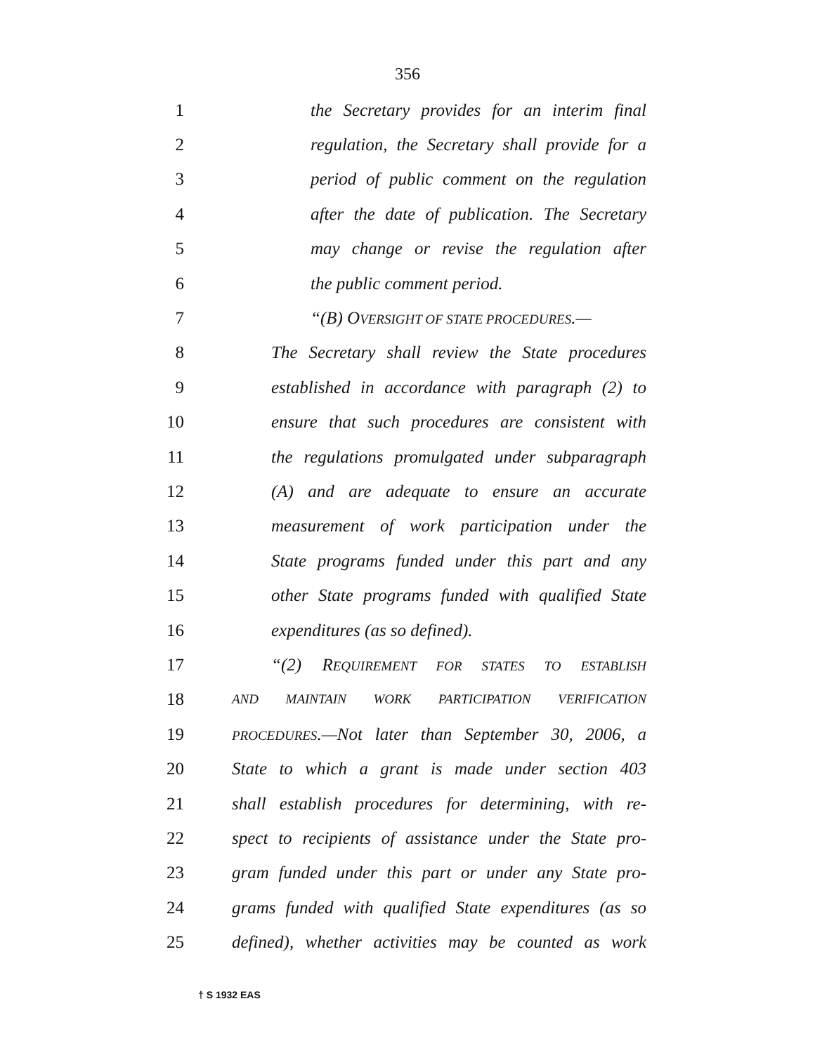356
1 the Secretary provides for an interim final
2 regulation, the Secretary shall provide for a
3 period of public comment on the regulation
4 after the date of publication. The Secretary
5 may change or revise the regulation after
6 the public comment period.
7 “(B) OVERSIGHT OF STATE PROCEDURES.—
8 The Secretary shall review the State procedures
9 established in accordance with paragraph (2) to
10 ensure that such procedures are consistent with
11 the regulations promulgated under subparagraph
12 (A) and are adequate to ensure an accurate
13 measurement of work participation under the
14 State programs funded under this part and any
15 other State programs funded with qualified State
16 expenditures (as so defined).
17 “(2) REQUIREMENT FOR STATES TO ESTABLISH
18 AND MAINTAIN WORK PARTICIPATION VERIFICATION
19 PROCEDURES.—Not later than September 30, 2006, a
20 State to which a grant is made under section 403
21 shall establish procedures for determining, with re-
22 spect to recipients of assistance under the State pro-
23 gram funded under this part or under any State pro-
24 grams funded with qualified State expenditures (as so
25 defined), whether activities may be counted as work
† S 1932 EAS